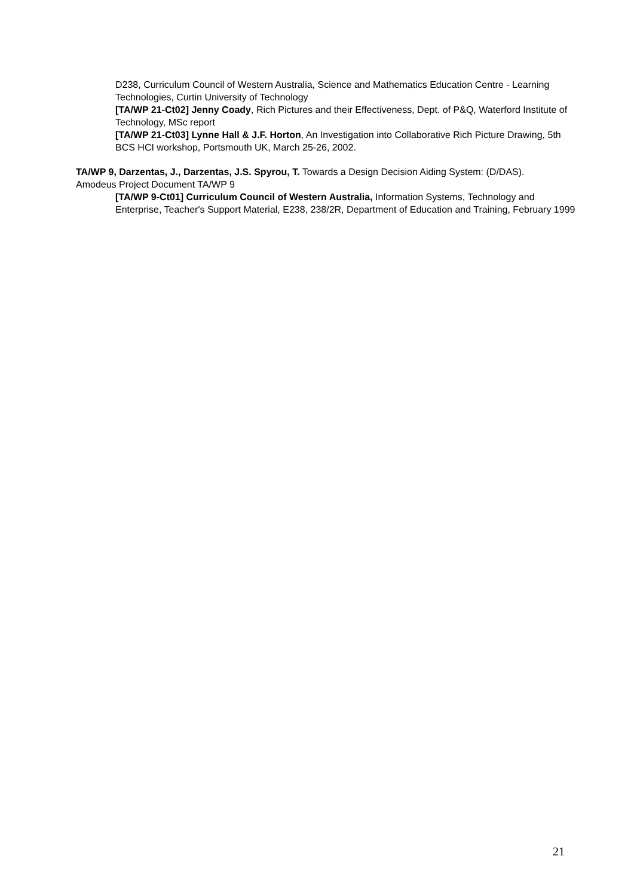D238, Curriculum Council of Western Australia, Science and Mathematics Education Centre - Learning Technologies, Curtin University of Technology
[TA/WP 21-Ct02] Jenny Coady, Rich Pictures and their Effectiveness, Dept. of P&Q, Waterford Institute of Technology, MSc report
[TA/WP 21-Ct03] Lynne Hall & J.F. Horton, An Investigation into Collaborative Rich Picture Drawing, 5th BCS HCI workshop, Portsmouth UK, March 25-26, 2002.
TA/WP 9, Darzentas, J., Darzentas, J.S. Spyrou, T. Towards a Design Decision Aiding System: (D/DAS). Amodeus Project Document TA/WP 9
[TA/WP 9-Ct01] Curriculum Council of Western Australia, Information Systems, Technology and Enterprise, Teacher's Support Material, E238, 238/2R, Department of Education and Training, February 1999
21